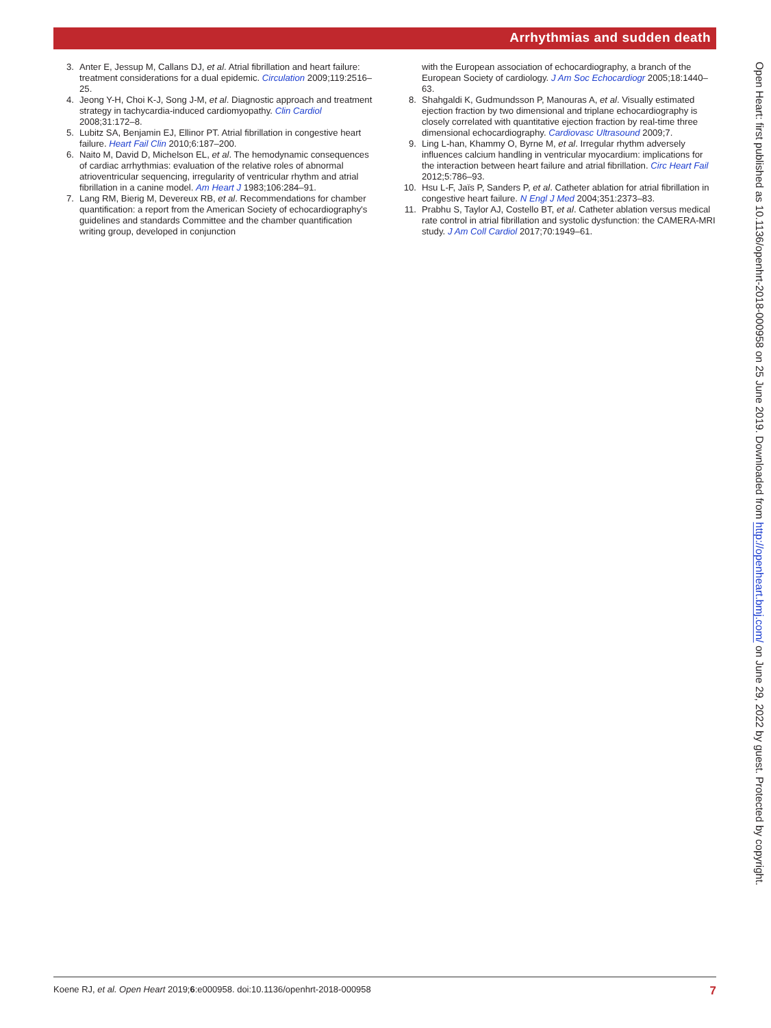Arrhythmias and sudden death
3. Anter E, Jessup M, Callans DJ, et al. Atrial fibrillation and heart failure: treatment considerations for a dual epidemic. Circulation 2009;119:2516–25.
4. Jeong Y-H, Choi K-J, Song J-M, et al. Diagnostic approach and treatment strategy in tachycardia-induced cardiomyopathy. Clin Cardiol 2008;31:172–8.
5. Lubitz SA, Benjamin EJ, Ellinor PT. Atrial fibrillation in congestive heart failure. Heart Fail Clin 2010;6:187–200.
6. Naito M, David D, Michelson EL, et al. The hemodynamic consequences of cardiac arrhythmias: evaluation of the relative roles of abnormal atrioventricular sequencing, irregularity of ventricular rhythm and atrial fibrillation in a canine model. Am Heart J 1983;106:284–91.
7. Lang RM, Bierig M, Devereux RB, et al. Recommendations for chamber quantification: a report from the American Society of echocardiography's guidelines and standards Committee and the chamber quantification writing group, developed in conjunction
with the European association of echocardiography, a branch of the European Society of cardiology. J Am Soc Echocardiogr 2005;18:1440–63.
8. Shahgaldi K, Gudmundsson P, Manouras A, et al. Visually estimated ejection fraction by two dimensional and triplane echocardiography is closely correlated with quantitative ejection fraction by real-time three dimensional echocardiography. Cardiovasc Ultrasound 2009;7.
9. Ling L-han, Khammy O, Byrne M, et al. Irregular rhythm adversely influences calcium handling in ventricular myocardium: implications for the interaction between heart failure and atrial fibrillation. Circ Heart Fail 2012;5:786–93.
10. Hsu L-F, Jaïs P, Sanders P, et al. Catheter ablation for atrial fibrillation in congestive heart failure. N Engl J Med 2004;351:2373–83.
11. Prabhu S, Taylor AJ, Costello BT, et al. Catheter ablation versus medical rate control in atrial fibrillation and systolic dysfunction: the CAMERA-MRI study. J Am Coll Cardiol 2017;70:1949–61.
Open Heart: first published as 10.1136/openhrt-2018-000958 on 25 June 2019. Downloaded from http://openheart.bmj.com/ on June 29, 2022 by guest. Protected by copyright.
Koene RJ, et al. Open Heart 2019;6:e000958. doi:10.1136/openhrt-2018-000958 7